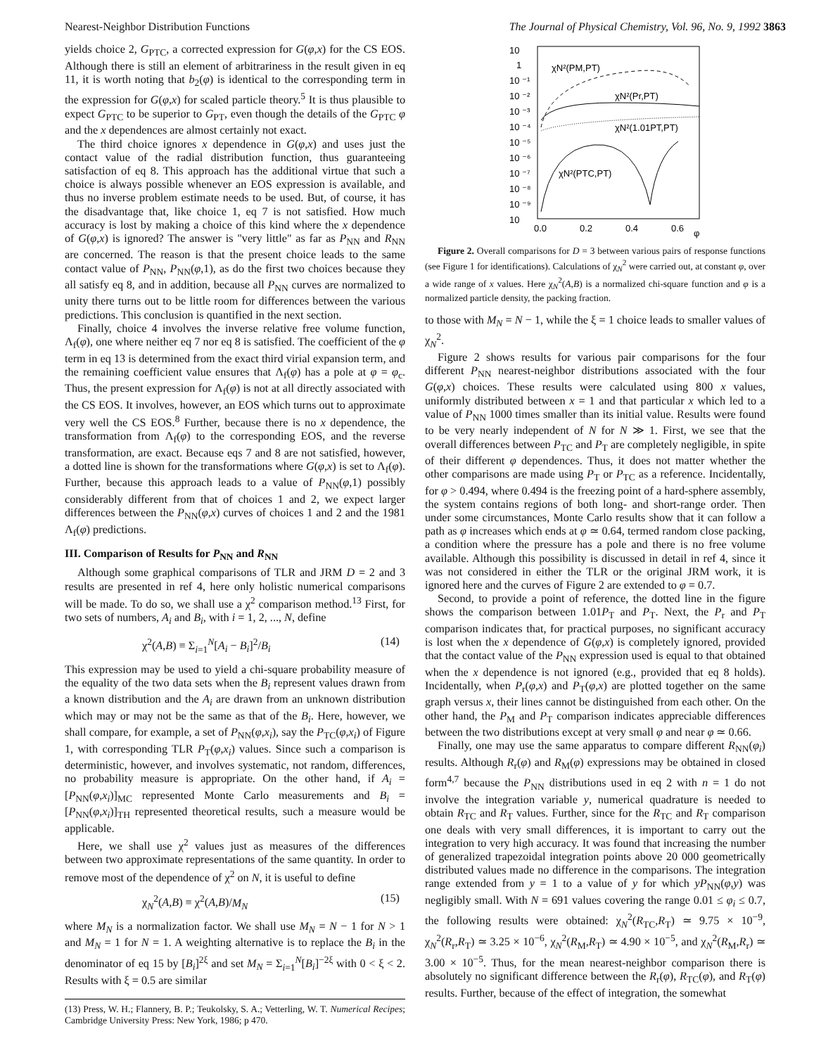Nearest-Neighbor Distribution Functions The Journal of Physical Chemistry, Vol. 96, No. 9, 1992 3863
yields choice 2, G<sub>PTC</sub>, a corrected expression for G(φ,x) for the CS EOS. Although there is still an element of arbitrariness in the result given in eq 11, it is worth noting that b<sub>2</sub>(φ) is identical to the corresponding term in the expression for G(φ,x) for scaled particle theory.<sup>5</sup> It is thus plausible to expect G<sub>PTC</sub> to be superior to G<sub>PT</sub>, even though the details of the G<sub>PTC</sub> φ and the x dependences are almost certainly not exact.
The third choice ignores x dependence in G(φ,x) and uses just the contact value of the radial distribution function, thus guaranteeing satisfaction of eq 8. This approach has the additional virtue that such a choice is always possible whenever an EOS expression is available, and thus no inverse problem estimate needs to be used. But, of course, it has the disadvantage that, like choice 1, eq 7 is not satisfied. How much accuracy is lost by making a choice of this kind where the x dependence of G(φ,x) is ignored? The answer is "very little" as far as P<sub>NN</sub> and R<sub>NN</sub> are concerned. The reason is that the present choice leads to the same contact value of P<sub>NN</sub>, P<sub>NN</sub>(φ,1), as do the first two choices because they all satisfy eq 8, and in addition, because all P<sub>NN</sub> curves are normalized to unity there turns out to be little room for differences between the various predictions. This conclusion is quantified in the next section.
Finally, choice 4 involves the inverse relative free volume function, Λ<sub>f</sub>(φ), one where neither eq 7 nor eq 8 is satisfied. The coefficient of the φ term in eq 13 is determined from the exact third virial expansion term, and the remaining coefficient value ensures that Λ<sub>f</sub>(φ) has a pole at φ = φ<sub>c</sub>. Thus, the present expression for Λ<sub>f</sub>(φ) is not at all directly associated with the CS EOS. It involves, however, an EOS which turns out to approximate very well the CS EOS.<sup>8</sup> Further, because there is no x dependence, the transformation from Λ<sub>f</sub>(φ) to the corresponding EOS, and the reverse transformation, are exact. Because eqs 7 and 8 are not satisfied, however, a dotted line is shown for the transformations where G(φ,x) is set to Λ<sub>f</sub>(φ). Further, because this approach leads to a value of P<sub>NN</sub>(φ,1) possibly considerably different from that of choices 1 and 2, we expect larger differences between the P<sub>NN</sub>(φ,x) curves of choices 1 and 2 and the 1981 Λ<sub>f</sub>(φ) predictions.
III. Comparison of Results for P<sub>NN</sub> and R<sub>NN</sub>
Although some graphical comparisons of TLR and JRM D = 2 and 3 results are presented in ref 4, here only holistic numerical comparisons will be made. To do so, we shall use a χ<sup>2</sup> comparison method.<sup>13</sup> First, for two sets of numbers, A<sub>i</sub> and B<sub>i</sub>, with i = 1, 2, ..., N, define
χ<sup>2</sup>(A,B) ≡ Σ<sub>i=1</sub><sup>N</sup>[A<sub>i</sub> − B<sub>i</sub>]<sup>2</sup>/B<sub>i</sub> (14)
This expression may be used to yield a chi-square probability measure of the equality of the two data sets when the B<sub>i</sub> represent values drawn from a known distribution and the A<sub>i</sub> are drawn from an unknown distribution which may or may not be the same as that of the B<sub>i</sub>. Here, however, we shall compare, for example, a set of P<sub>NN</sub>(φ,x<sub>i</sub>), say the P<sub>TC</sub>(φ,x<sub>i</sub>) of Figure 1, with corresponding TLR P<sub>T</sub>(φ,x<sub>i</sub>) values. Since such a comparison is deterministic, however, and involves systematic, not random, differences, no probability measure is appropriate. On the other hand, if A<sub>i</sub> = [P<sub>NN</sub>(φ,x<sub>i</sub>)]<sub>MC</sub> represented Monte Carlo measurements and B<sub>i</sub> = [P<sub>NN</sub>(φ,x<sub>i</sub>)]<sub>TH</sub> represented theoretical results, such a measure would be applicable.
Here, we shall use χ<sup>2</sup> values just as measures of the differences between two approximate representations of the same quantity. In order to remove most of the dependence of χ<sup>2</sup> on N, it is useful to define
χ<sub>N</sub><sup>2</sup>(A,B) ≡ χ<sup>2</sup>(A,B)/M<sub>N</sub> (15)
where M<sub>N</sub> is a normalization factor. We shall use M<sub>N</sub> = N − 1 for N > 1 and M<sub>N</sub> = 1 for N = 1. A weighting alternative is to replace the B<sub>i</sub> in the denominator of eq 15 by [B<sub>i</sub>]<sup>2ξ</sup> and set M<sub>N</sub> = Σ<sub>i=1</sub><sup>N</sup>[B<sub>i</sub>]<sup>−2ξ</sup> with 0 < ξ < 2. Results with ξ = 0.5 are similar
(13) Press, W. H.; Flannery, B. P.; Teukolsky, S. A.; Vetterling, W. T. Numerical Recipes; Cambridge University Press: New York, 1986; p 470.
10
1
10 ⁻¹
10 ⁻²
10 ⁻³
10 ⁻⁴
10 ⁻⁵
10 ⁻⁶
10 ⁻⁷
10 ⁻⁸
10 ⁻⁹
10
0.0
0.2
0.4
0.6
φ
χN²(PM,PT)
χN²(Pr,PT)
χN²(1.01PT,PT)
χN²(PTC,PT)
Figure 2. Overall comparisons for D = 3 between various pairs of response functions (see Figure 1 for identifications). Calculations of χ<sub>N</sub><sup>2</sup> were carried out, at constant φ, over a wide range of x values. Here χ<sub>N</sub><sup>2</sup>(A,B) is a normalized chi-square function and φ is a normalized particle density, the packing fraction.
to those with M<sub>N</sub> = N − 1, while the ξ = 1 choice leads to smaller values of χ<sub>N</sub><sup>2</sup>.
Figure 2 shows results for various pair comparisons for the four different P<sub>NN</sub> nearest-neighbor distributions associated with the four G(φ,x) choices. These results were calculated using 800 x values, uniformly distributed between x = 1 and that particular x which led to a value of P<sub>NN</sub> 1000 times smaller than its initial value. Results were found to be very nearly independent of N for N ≫ 1. First, we see that the overall differences between P<sub>TC</sub> and P<sub>T</sub> are completely negligible, in spite of their different φ dependences. Thus, it does not matter whether the other comparisons are made using P<sub>T</sub> or P<sub>TC</sub> as a reference. Incidentally, for φ > 0.494, where 0.494 is the freezing point of a hard-sphere assembly, the system contains regions of both long- and short-range order. Then under some circumstances, Monte Carlo results show that it can follow a path as φ increases which ends at φ ≃ 0.64, termed random close packing, a condition where the pressure has a pole and there is no free volume available. Although this possibility is discussed in detail in ref 4, since it was not considered in either the TLR or the original JRM work, it is ignored here and the curves of Figure 2 are extended to φ = 0.7.
Second, to provide a point of reference, the dotted line in the figure shows the comparison between 1.01P<sub>T</sub> and P<sub>T</sub>. Next, the P<sub>r</sub> and P<sub>T</sub> comparison indicates that, for practical purposes, no significant accuracy is lost when the x dependence of G(φ,x) is completely ignored, provided that the contact value of the P<sub>NN</sub> expression used is equal to that obtained when the x dependence is not ignored (e.g., provided that eq 8 holds). Incidentally, when P<sub>r</sub>(φ,x) and P<sub>T</sub>(φ,x) are plotted together on the same graph versus x, their lines cannot be distinguished from each other. On the other hand, the P<sub>M</sub> and P<sub>T</sub> comparison indicates appreciable differences between the two distributions except at very small φ and near φ ≃ 0.66.
Finally, one may use the same apparatus to compare different R<sub>NN</sub>(φ<sub>i</sub>) results. Although R<sub>r</sub>(φ) and R<sub>M</sub>(φ) expressions may be obtained in closed form<sup>4,7</sup> because the P<sub>NN</sub> distributions used in eq 2 with n = 1 do not involve the integration variable y, numerical quadrature is needed to obtain R<sub>TC</sub> and R<sub>T</sub> values. Further, since for the R<sub>TC</sub> and R<sub>T</sub> comparison one deals with very small differences, it is important to carry out the integration to very high accuracy. It was found that increasing the number of generalized trapezoidal integration points above 20 000 geometrically distributed values made no difference in the comparisons. The integration range extended from y = 1 to a value of y for which yP<sub>NN</sub>(φ,y) was negligibly small. With N = 691 values covering the range 0.01 ≤ φ<sub>i</sub> ≤ 0.7, the following results were obtained: χ<sub>N</sub><sup>2</sup>(R<sub>TC</sub>,R<sub>T</sub>) ≃ 9.75 × 10<sup>−9</sup>, χ<sub>N</sub><sup>2</sup>(R<sub>r</sub>,R<sub>T</sub>) ≃ 3.25 × 10<sup>−6</sup>, χ<sub>N</sub><sup>2</sup>(R<sub>M</sub>,R<sub>T</sub>) ≃ 4.90 × 10<sup>−5</sup>, and χ<sub>N</sub><sup>2</sup>(R<sub>M</sub>,R<sub>r</sub>) ≃ 3.00 × 10<sup>−5</sup>. Thus, for the mean nearest-neighbor comparison there is absolutely no significant difference between the R<sub>r</sub>(φ), R<sub>TC</sub>(φ), and R<sub>T</sub>(φ) results. Further, because of the effect of integration, the somewhat